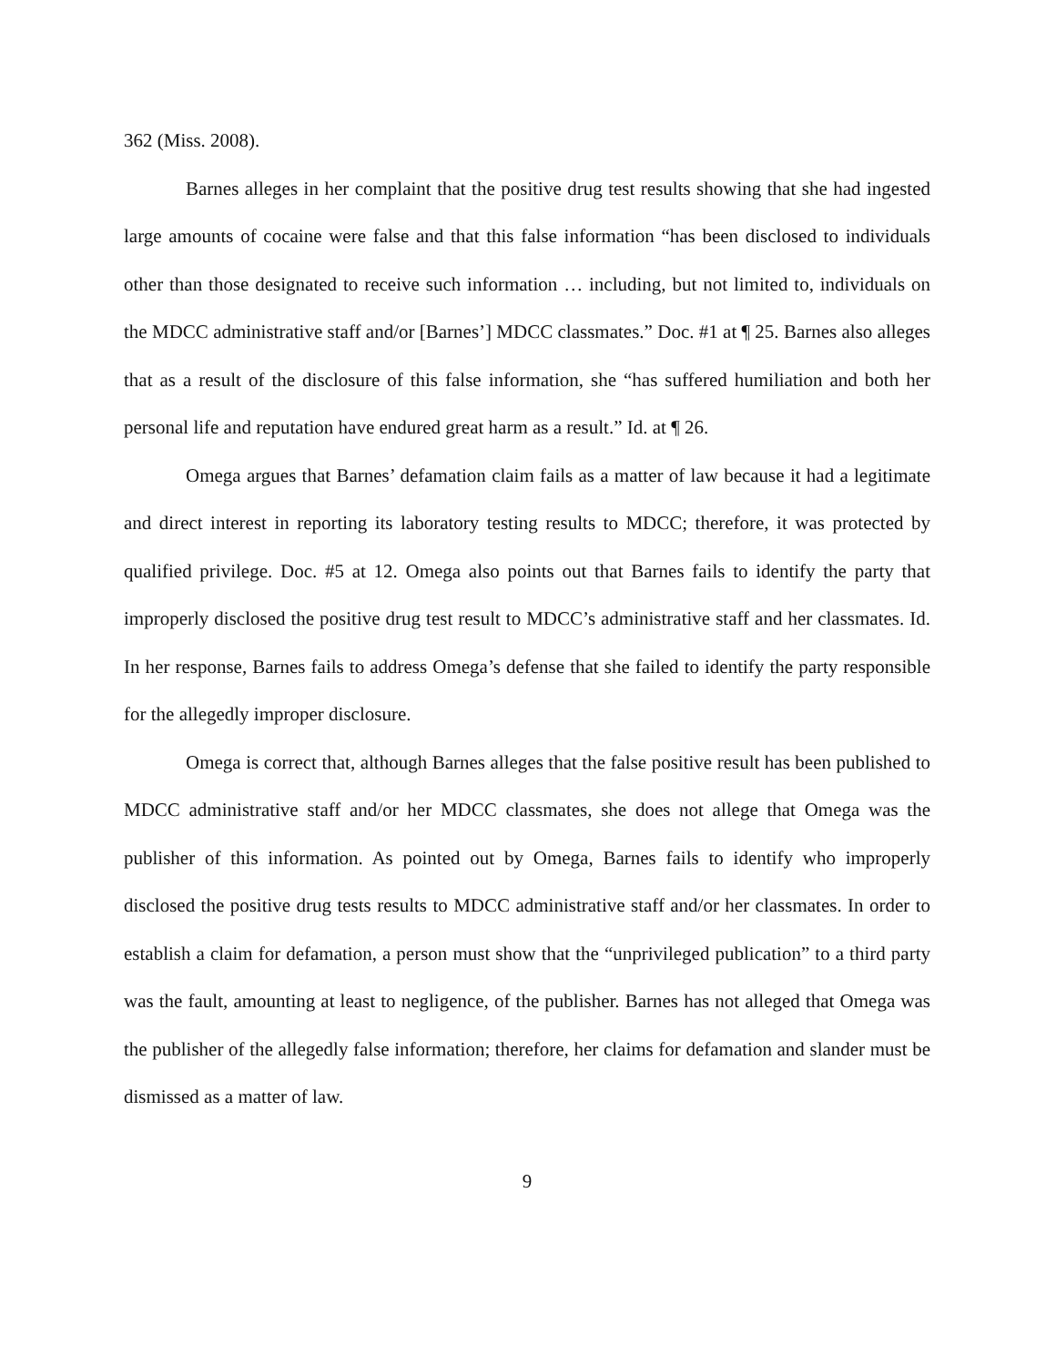362 (Miss. 2008).
Barnes alleges in her complaint that the positive drug test results showing that she had ingested large amounts of cocaine were false and that this false information “has been disclosed to individuals other than those designated to receive such information … including, but not limited to, individuals on the MDCC administrative staff and/or [Barnes’] MDCC classmates.” Doc. #1 at ¶ 25. Barnes also alleges that as a result of the disclosure of this false information, she “has suffered humiliation and both her personal life and reputation have endured great harm as a result.” Id. at ¶ 26.
Omega argues that Barnes’ defamation claim fails as a matter of law because it had a legitimate and direct interest in reporting its laboratory testing results to MDCC; therefore, it was protected by qualified privilege. Doc. #5 at 12. Omega also points out that Barnes fails to identify the party that improperly disclosed the positive drug test result to MDCC’s administrative staff and her classmates. Id. In her response, Barnes fails to address Omega’s defense that she failed to identify the party responsible for the allegedly improper disclosure.
Omega is correct that, although Barnes alleges that the false positive result has been published to MDCC administrative staff and/or her MDCC classmates, she does not allege that Omega was the publisher of this information. As pointed out by Omega, Barnes fails to identify who improperly disclosed the positive drug tests results to MDCC administrative staff and/or her classmates. In order to establish a claim for defamation, a person must show that the “unprivileged publication” to a third party was the fault, amounting at least to negligence, of the publisher. Barnes has not alleged that Omega was the publisher of the allegedly false information; therefore, her claims for defamation and slander must be dismissed as a matter of law.
9